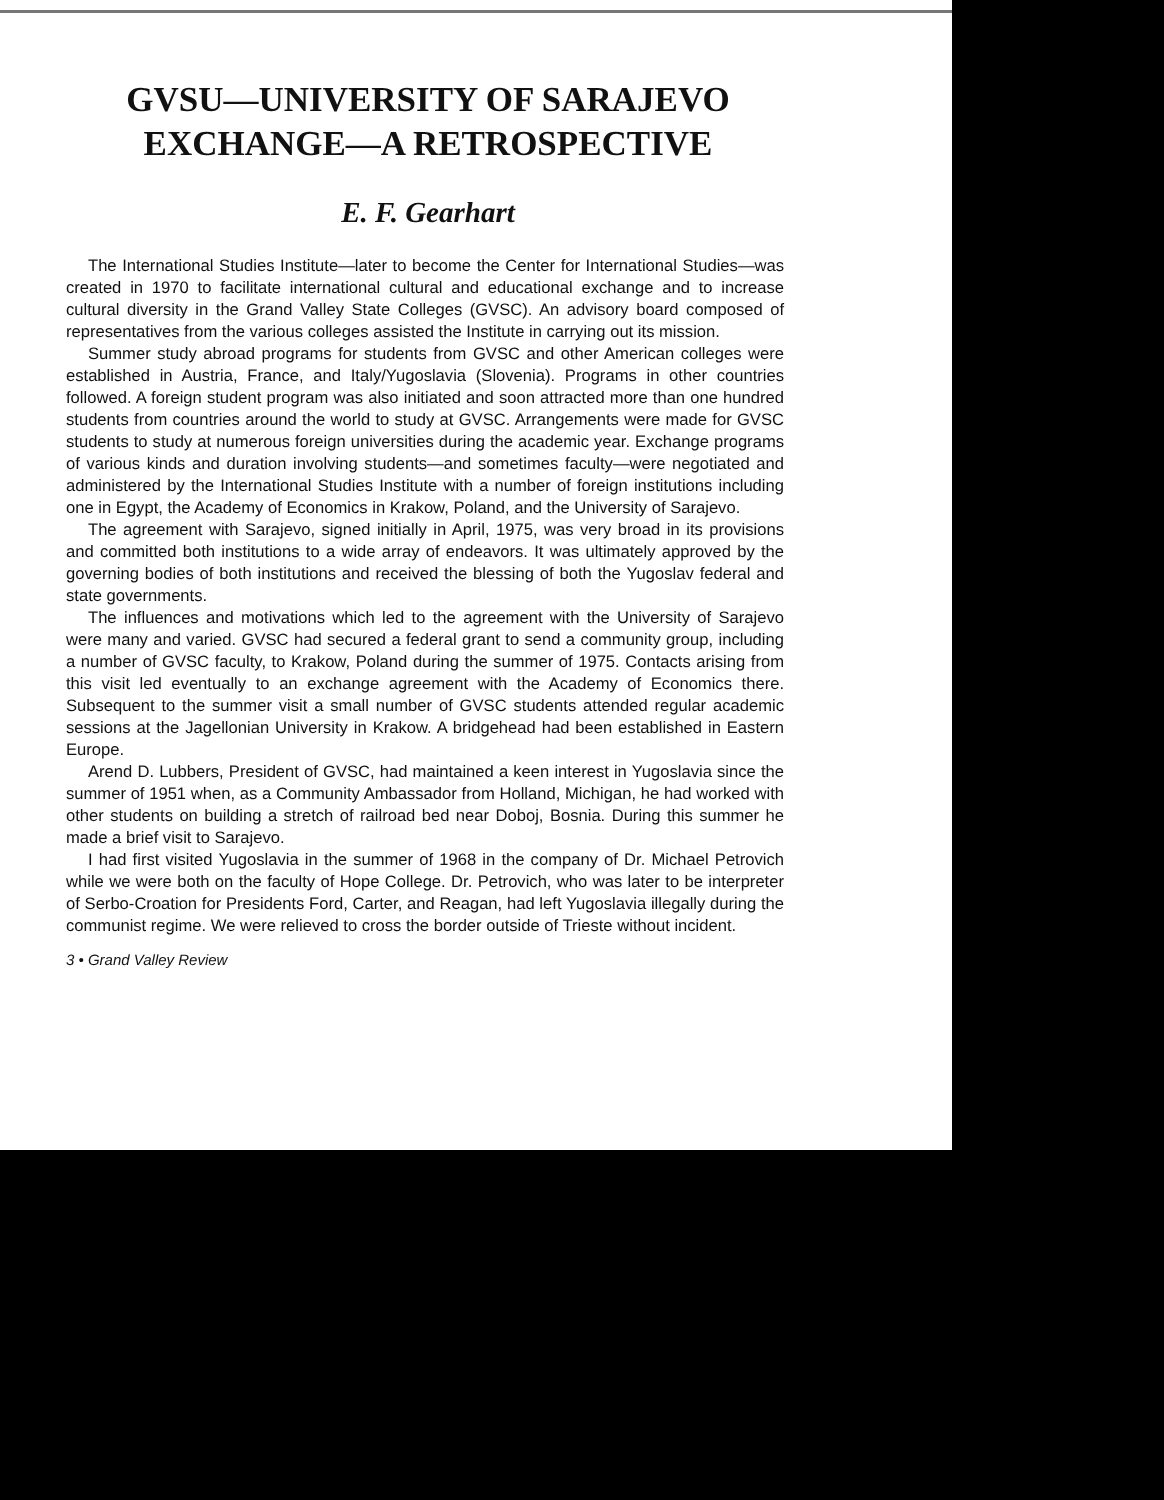GVSU—UNIVERSITY OF SARAJEVO
EXCHANGE—A RETROSPECTIVE
E. F. Gearhart
The International Studies Institute—later to become the Center for International Studies—was created in 1970 to facilitate international cultural and educational exchange and to increase cultural diversity in the Grand Valley State Colleges (GVSC). An advisory board composed of representatives from the various colleges assisted the Institute in carrying out its mission.
Summer study abroad programs for students from GVSC and other American colleges were established in Austria, France, and Italy/Yugoslavia (Slovenia). Programs in other countries followed. A foreign student program was also initiated and soon attracted more than one hundred students from countries around the world to study at GVSC. Arrangements were made for GVSC students to study at numerous foreign universities during the academic year. Exchange programs of various kinds and duration involving students—and sometimes faculty—were negotiated and administered by the International Studies Institute with a number of foreign institutions including one in Egypt, the Academy of Economics in Krakow, Poland, and the University of Sarajevo.
The agreement with Sarajevo, signed initially in April, 1975, was very broad in its provisions and committed both institutions to a wide array of endeavors. It was ultimately approved by the governing bodies of both institutions and received the blessing of both the Yugoslav federal and state governments.
The influences and motivations which led to the agreement with the University of Sarajevo were many and varied. GVSC had secured a federal grant to send a community group, including a number of GVSC faculty, to Krakow, Poland during the summer of 1975. Contacts arising from this visit led eventually to an exchange agreement with the Academy of Economics there. Subsequent to the summer visit a small number of GVSC students attended regular academic sessions at the Jagellonian University in Krakow. A bridgehead had been established in Eastern Europe.
Arend D. Lubbers, President of GVSC, had maintained a keen interest in Yugoslavia since the summer of 1951 when, as a Community Ambassador from Holland, Michigan, he had worked with other students on building a stretch of railroad bed near Doboj, Bosnia. During this summer he made a brief visit to Sarajevo.
I had first visited Yugoslavia in the summer of 1968 in the company of Dr. Michael Petrovich while we were both on the faculty of Hope College. Dr. Petrovich, who was later to be interpreter of Serbo-Croation for Presidents Ford, Carter, and Reagan, had left Yugoslavia illegally during the communist regime. We were relieved to cross the border outside of Trieste without incident.
3 • Grand Valley Review